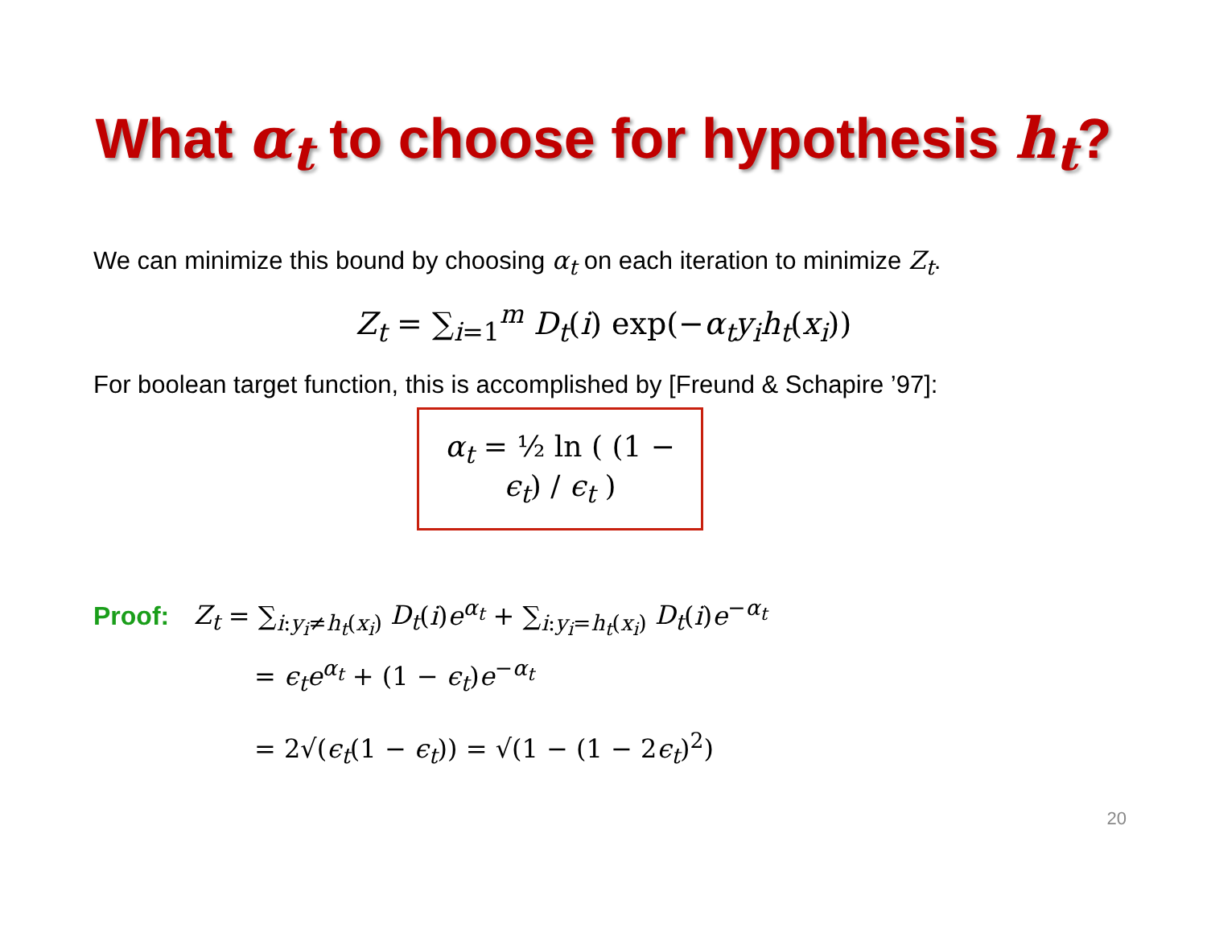What α<sub>t</sub> to choose for hypothesis h<sub>t</sub>?
We can minimize this bound by choosing α<sub>t</sub> on each iteration to minimize Z<sub>t</sub>.
Z<sub>t</sub> = ∑<sub>i=1</sub><sup>m</sup> D<sub>t</sub>(i) exp(−α<sub>t</sub>y<sub>i</sub>h<sub>t</sub>(x<sub>i</sub>))
For boolean target function, this is accomplished by [Freund & Schapire ’97]:
α<sub>t</sub> = ½ ln ( (1 − ϵ<sub>t</sub>) / ϵ<sub>t</sub> )
Proof: Z<sub>t</sub> = ∑<sub>i:y<sub>i</sub>≠h<sub>t</sub>(x<sub>i</sub>)</sub> D<sub>t</sub>(i)e<sup>α<sub>t</sub></sup> + ∑<sub>i:y<sub>i</sub>=h<sub>t</sub>(x<sub>i</sub>)</sub> D<sub>t</sub>(i)e<sup>−α<sub>t</sub></sup>
= ϵ<sub>t</sub>e<sup>α<sub>t</sub></sup> + (1 − ϵ<sub>t</sub>)e<sup>−α<sub>t</sub></sup>
= 2√(ϵ<sub>t</sub>(1 − ϵ<sub>t</sub>)) = √(1 − (1 − 2ϵ<sub>t</sub>)<sup>2</sup>)
20